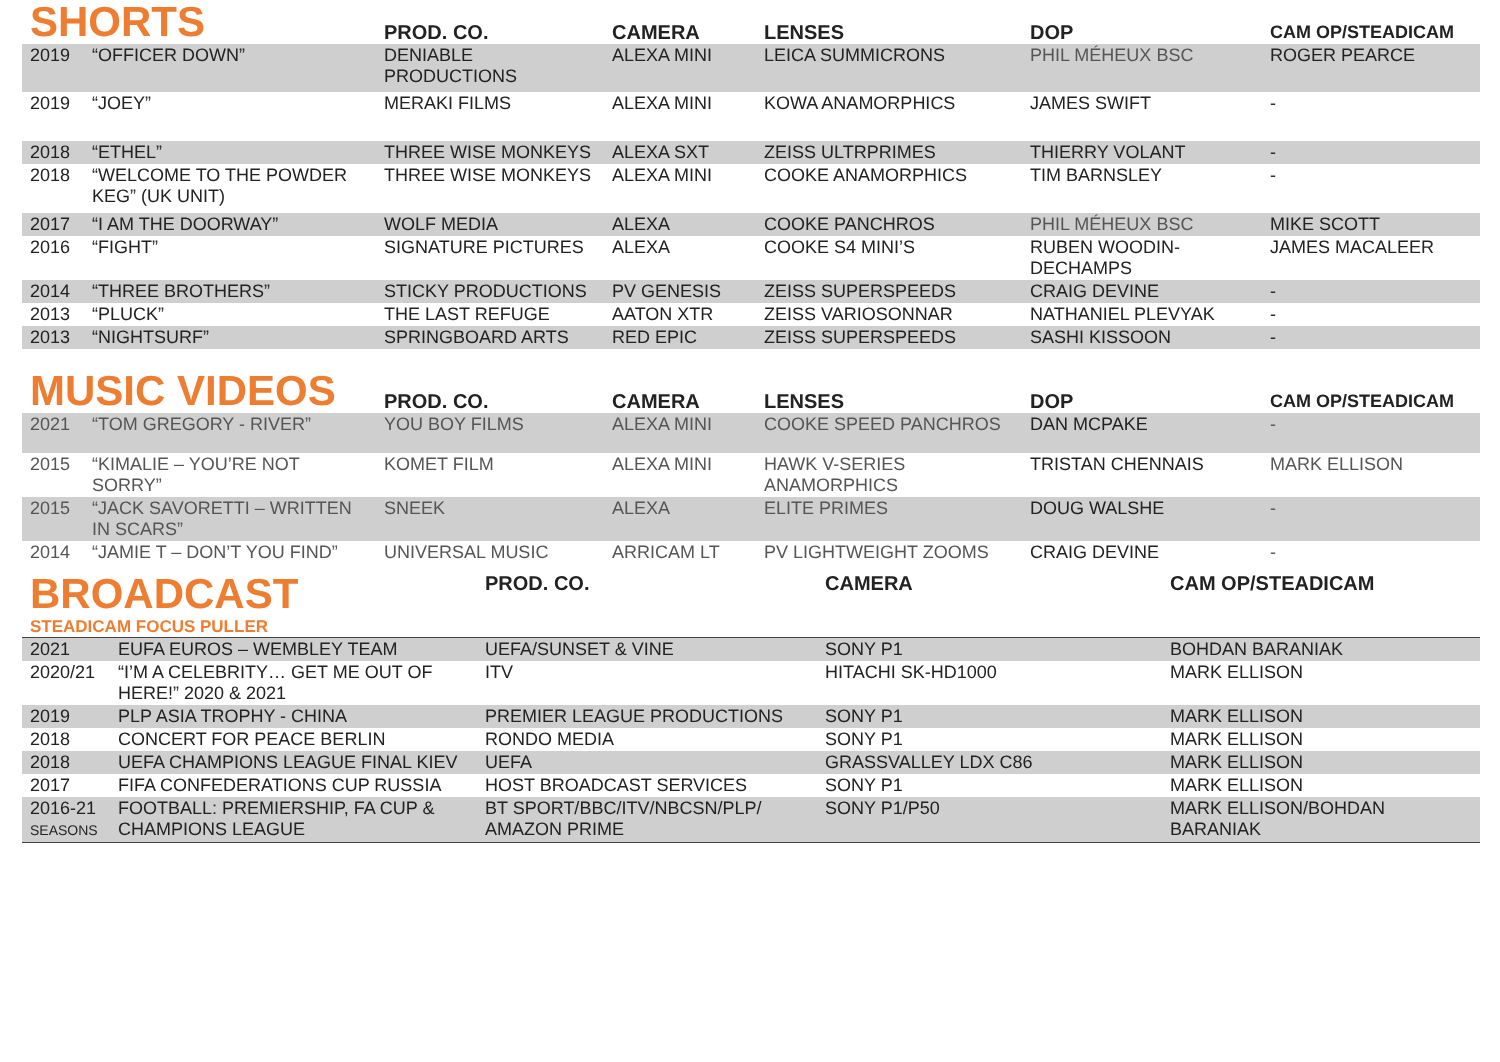| SHORTS | | PROD. CO. | CAMERA | LENSES | DOP | CAM OP/STEADICAM |
| --- | --- | --- | --- | --- | --- | --- |
| 2019 | “OFFICER DOWN” | DENIABLE PRODUCTIONS | ALEXA MINI | LEICA SUMMICRONS | PHIL MÉHEUX BSC | ROGER PEARCE |
| 2019 | “JOEY” | MERAKI FILMS | ALEXA MINI | KOWA ANAMORPHICS | JAMES SWIFT | - |
| 2018 | “ETHEL” | THREE WISE MONKEYS | ALEXA SXT | ZEISS ULTRPRIMES | THIERRY VOLANT | - |
| 2018 | “WELCOME TO THE POWDER KEG” (UK UNIT) | THREE WISE MONKEYS | ALEXA MINI | COOKE ANAMORPHICS | TIM BARNSLEY | - |
| 2017 | “I AM THE DOORWAY” | WOLF MEDIA | ALEXA | COOKE PANCHROS | PHIL MÉHEUX BSC | MIKE SCOTT |
| 2016 | “FIGHT” | SIGNATURE PICTURES | ALEXA | COOKE S4 MINI’S | RUBEN WOODIN-DECHAMPS | JAMES MACALEER |
| 2014 | “THREE BROTHERS” | STICKY PRODUCTIONS | PV GENESIS | ZEISS SUPERSPEEDS | CRAIG DEVINE | - |
| 2013 | “PLUCK” | THE LAST REFUGE | AATON XTR | ZEISS VARIOSONNAR | NATHANIEL PLEVYAK | - |
| 2013 | “NIGHTSURF” | SPRINGBOARD ARTS | RED EPIC | ZEISS SUPERSPEEDS | SASHI KISSOON | - |
| MUSIC VIDEOS | | PROD. CO. | CAMERA | LENSES | DOP | CAM OP/STEADICAM |
| 2021 | “TOM GREGORY - RIVER” | YOU BOY FILMS | ALEXA MINI | COOKE SPEED PANCHROS | DAN MCPAKE | - |
| 2015 | “KIMALIE – YOU’RE NOT SORRY” | KOMET FILM | ALEXA MINI | HAWK V-SERIES ANAMORPHICS | TRISTAN CHENNAIS | MARK ELLISON |
| 2015 | “JACK SAVORETTI – WRITTEN IN SCARS” | SNEEK | ALEXA | ELITE PRIMES | DOUG WALSHE | - |
| 2014 | “JAMIE T – DON’T YOU FIND” | UNIVERSAL MUSIC | ARRICAM LT | PV LIGHTWEIGHT ZOOMS | CRAIG DEVINE | - |
| BROADCAST STEADICAM FOCUS PULLER | | PROD. CO. | CAMERA | CAM OP/STEADICAM |
| 2021 | EUFA EUROS – WEMBLEY TEAM | UEFA/SUNSET & VINE | SONY P1 | BOHDAN BARANIAK |
| 2020/21 | “I’M A CELEBRITY… GET ME OUT OF HERE!” 2020 & 2021 | ITV | HITACHI SK-HD1000 | MARK ELLISON |
| 2019 | PLP ASIA TROPHY - CHINA | PREMIER LEAGUE PRODUCTIONS | SONY P1 | MARK ELLISON |
| 2018 | CONCERT FOR PEACE BERLIN | RONDO MEDIA | SONY P1 | MARK ELLISON |
| 2018 | UEFA CHAMPIONS LEAGUE FINAL KIEV | UEFA | GRASSVALLEY LDX C86 | MARK ELLISON |
| 2017 | FIFA CONFEDERATIONS CUP RUSSIA | HOST BROADCAST SERVICES | SONY P1 | MARK ELLISON |
| 2016-21 SEASONS | FOOTBALL: PREMIERSHIP, FA CUP & CHAMPIONS LEAGUE | BT SPORT/BBC/ITV/NBCSN/PLP/ AMAZON PRIME | SONY P1/P50 | MARK ELLISON/BOHDAN BARANIAK |